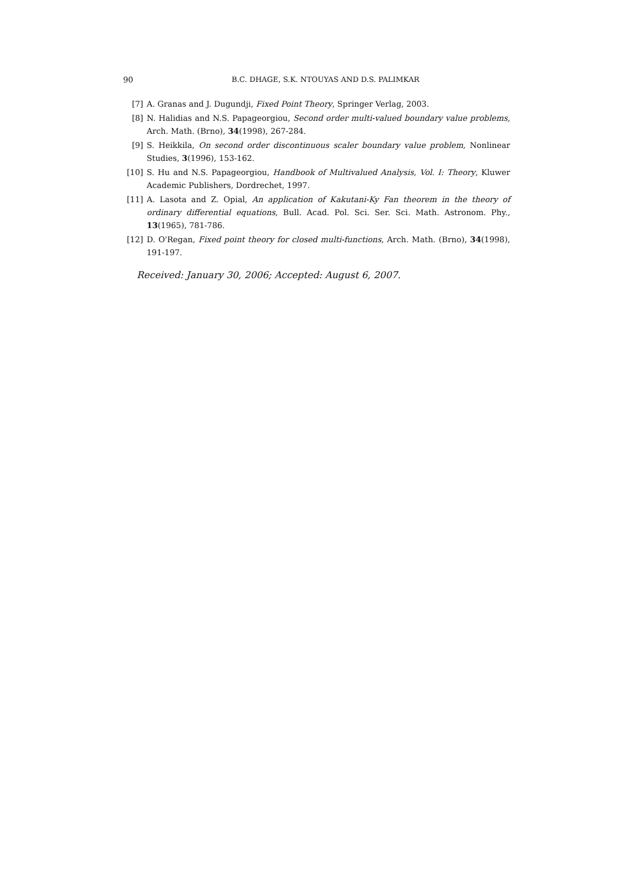90 B.C. DHAGE, S.K. NTOUYAS AND D.S. PALIMKAR
[7] A. Granas and J. Dugundji, Fixed Point Theory, Springer Verlag, 2003.
[8] N. Halidias and N.S. Papageorgiou, Second order multi-valued boundary value problems, Arch. Math. (Brno), 34(1998), 267-284.
[9] S. Heikkila, On second order discontinuous scaler boundary value problem, Nonlinear Studies, 3(1996), 153-162.
[10] S. Hu and N.S. Papageorgiou, Handbook of Multivalued Analysis, Vol. I: Theory, Kluwer Academic Publishers, Dordrechet, 1997.
[11] A. Lasota and Z. Opial, An application of Kakutani-Ky Fan theorem in the theory of ordinary differential equations, Bull. Acad. Pol. Sci. Ser. Sci. Math. Astronom. Phy., 13(1965), 781-786.
[12] D. O'Regan, Fixed point theory for closed multi-functions, Arch. Math. (Brno), 34(1998), 191-197.
Received: January 30, 2006; Accepted: August 6, 2007.